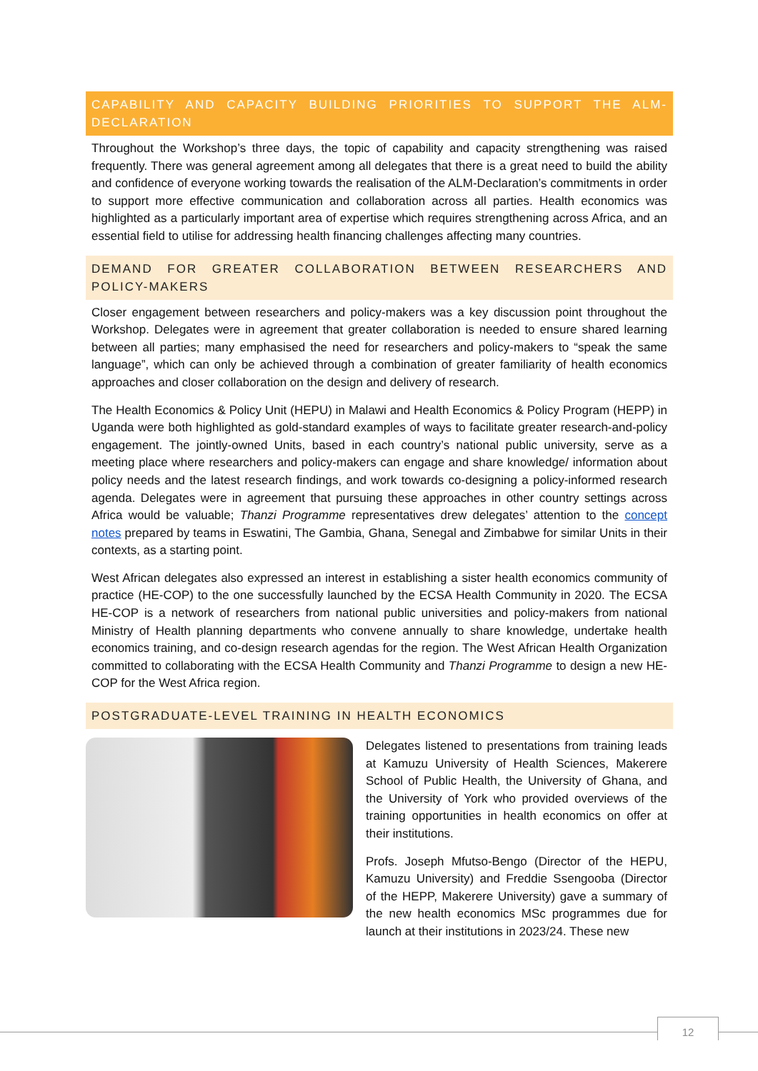CAPABILITY AND CAPACITY BUILDING PRIORITIES TO SUPPORT THE ALM-DECLARATION
Throughout the Workshop’s three days, the topic of capability and capacity strengthening was raised frequently. There was general agreement among all delegates that there is a great need to build the ability and confidence of everyone working towards the realisation of the ALM-Declaration’s commitments in order to support more effective communication and collaboration across all parties. Health economics was highlighted as a particularly important area of expertise which requires strengthening across Africa, and an essential field to utilise for addressing health financing challenges affecting many countries.
DEMAND FOR GREATER COLLABORATION BETWEEN RESEARCHERS AND POLICY-MAKERS
Closer engagement between researchers and policy-makers was a key discussion point throughout the Workshop. Delegates were in agreement that greater collaboration is needed to ensure shared learning between all parties; many emphasised the need for researchers and policy-makers to “speak the same language”, which can only be achieved through a combination of greater familiarity of health economics approaches and closer collaboration on the design and delivery of research.
The Health Economics & Policy Unit (HEPU) in Malawi and Health Economics & Policy Program (HEPP) in Uganda were both highlighted as gold-standard examples of ways to facilitate greater research-and-policy engagement. The jointly-owned Units, based in each country’s national public university, serve as a meeting place where researchers and policy-makers can engage and share knowledge/ information about policy needs and the latest research findings, and work towards co-designing a policy-informed research agenda. Delegates were in agreement that pursuing these approaches in other country settings across Africa would be valuable; Thanzi Programme representatives drew delegates’ attention to the concept notes prepared by teams in Eswatini, The Gambia, Ghana, Senegal and Zimbabwe for similar Units in their contexts, as a starting point.
West African delegates also expressed an interest in establishing a sister health economics community of practice (HE-COP) to the one successfully launched by the ECSA Health Community in 2020. The ECSA HE-COP is a network of researchers from national public universities and policy-makers from national Ministry of Health planning departments who convene annually to share knowledge, undertake health economics training, and co-design research agendas for the region. The West African Health Organization committed to collaborating with the ECSA Health Community and Thanzi Programme to design a new HE-COP for the West Africa region.
POSTGRADUATE-LEVEL TRAINING IN HEALTH ECONOMICS
Delegates listened to presentations from training leads at Kamuzu University of Health Sciences, Makerere School of Public Health, the University of Ghana, and the University of York who provided overviews of the training opportunities in health economics on offer at their institutions.
Profs. Joseph Mfutso-Bengo (Director of the HEPU, Kamuzu University) and Freddie Ssengooba (Director of the HEPP, Makerere University) gave a summary of the new health economics MSc programmes due for launch at their institutions in 2023/24. These new
12